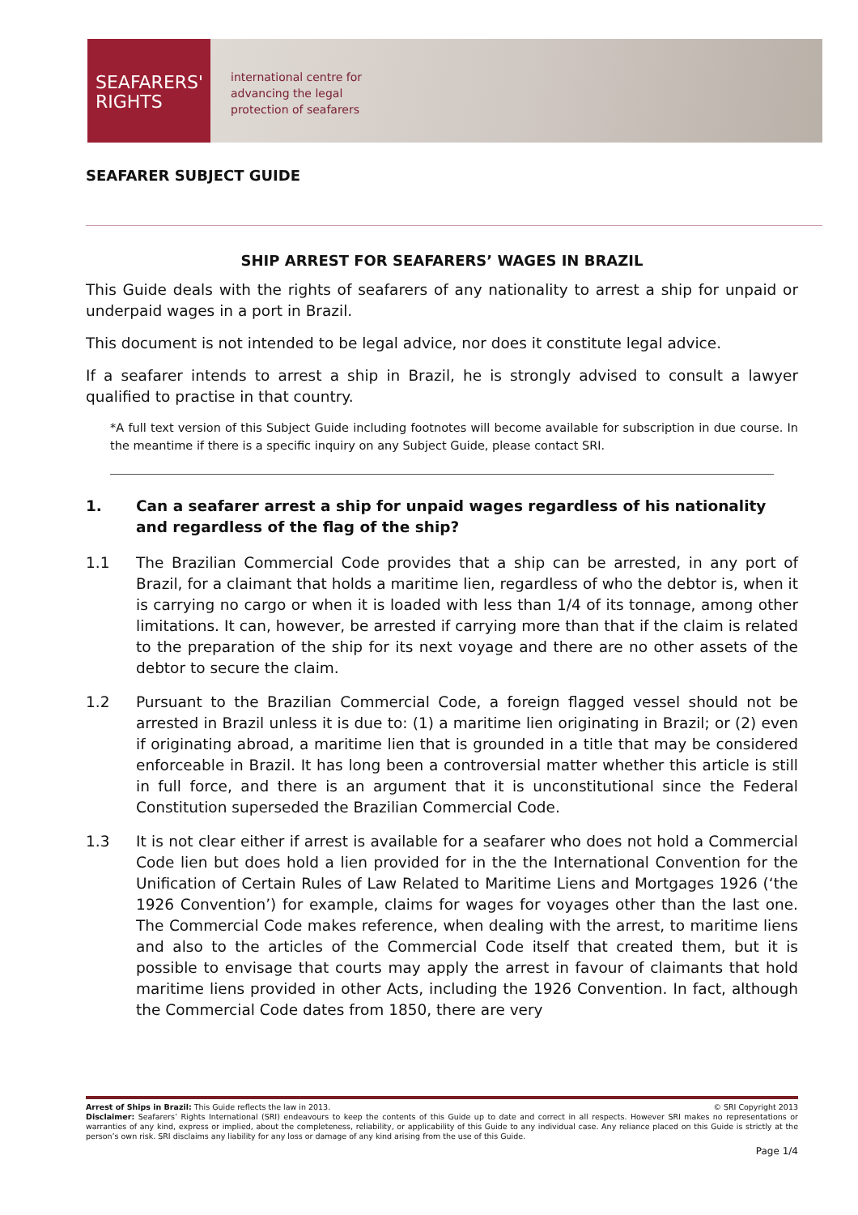SEAFARERS'
RIGHTS
international centre for
advancing the legal
protection of seafarers
SEAFARER SUBJECT GUIDE
SHIP ARREST FOR SEAFARERS’ WAGES IN BRAZIL
This Guide deals with the rights of seafarers of any nationality to arrest a ship for unpaid or underpaid wages in a port in Brazil.
This document is not intended to be legal advice, nor does it constitute legal advice.
If a seafarer intends to arrest a ship in Brazil, he is strongly advised to consult a lawyer qualified to practise in that country.
*A full text version of this Subject Guide including footnotes will become available for subscription in due course. In the meantime if there is a specific inquiry on any Subject Guide, please contact SRI.
1. Can a seafarer arrest a ship for unpaid wages regardless of his nationality and regardless of the flag of the ship?
1.1 The Brazilian Commercial Code provides that a ship can be arrested, in any port of Brazil, for a claimant that holds a maritime lien, regardless of who the debtor is, when it is carrying no cargo or when it is loaded with less than 1/4 of its tonnage, among other limitations. It can, however, be arrested if carrying more than that if the claim is related to the preparation of the ship for its next voyage and there are no other assets of the debtor to secure the claim.
1.2 Pursuant to the Brazilian Commercial Code, a foreign flagged vessel should not be arrested in Brazil unless it is due to: (1) a maritime lien originating in Brazil; or (2) even if originating abroad, a maritime lien that is grounded in a title that may be considered enforceable in Brazil. It has long been a controversial matter whether this article is still in full force, and there is an argument that it is unconstitutional since the Federal Constitution superseded the Brazilian Commercial Code.
1.3 It is not clear either if arrest is available for a seafarer who does not hold a Commercial Code lien but does hold a lien provided for in the the International Convention for the Unification of Certain Rules of Law Related to Maritime Liens and Mortgages 1926 (‘the 1926 Convention’) for example, claims for wages for voyages other than the last one. The Commercial Code makes reference, when dealing with the arrest, to maritime liens and also to the articles of the Commercial Code itself that created them, but it is possible to envisage that courts may apply the arrest in favour of claimants that hold maritime liens provided in other Acts, including the 1926 Convention. In fact, although the Commercial Code dates from 1850, there are very
Arrest of Ships in Brazil: This Guide reflects the law in 2013. © SRI Copyright 2013
Disclaimer: Seafarers’ Rights International (SRI) endeavours to keep the contents of this Guide up to date and correct in all respects. However SRI makes no representations or warranties of any kind, express or implied, about the completeness, reliability, or applicability of this Guide to any individual case. Any reliance placed on this Guide is strictly at the person’s own risk. SRI disclaims any liability for any loss or damage of any kind arising from the use of this Guide.
Page 1/4